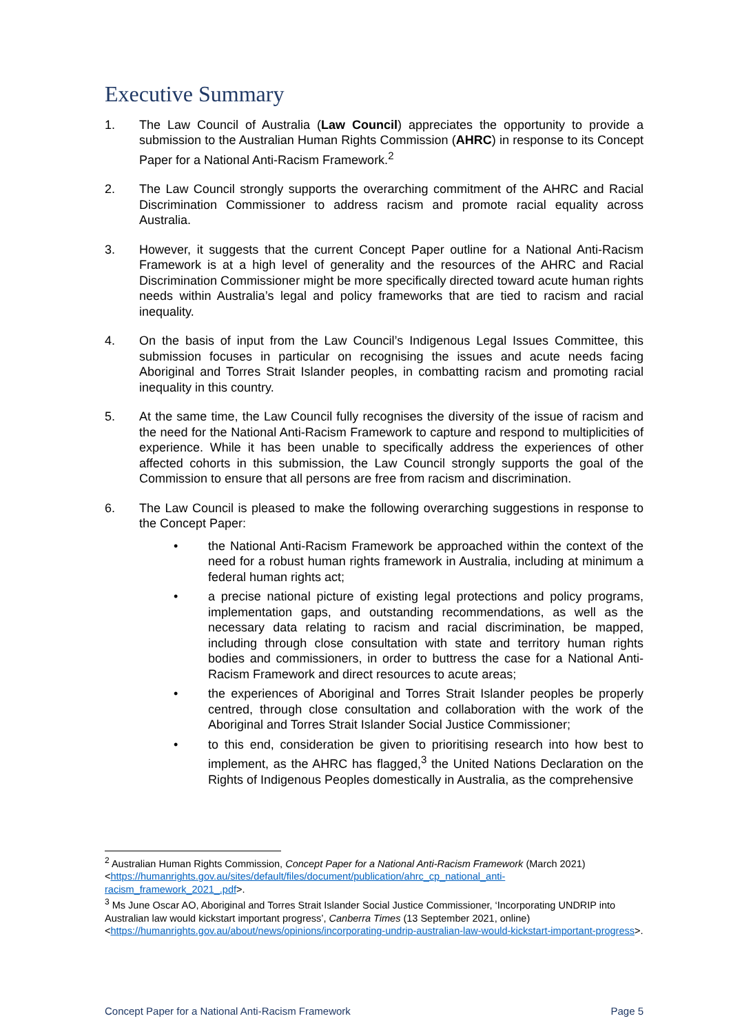Executive Summary
1. The Law Council of Australia (Law Council) appreciates the opportunity to provide a submission to the Australian Human Rights Commission (AHRC) in response to its Concept Paper for a National Anti-Racism Framework.<sup>2</sup>
2. The Law Council strongly supports the overarching commitment of the AHRC and Racial Discrimination Commissioner to address racism and promote racial equality across Australia.
3. However, it suggests that the current Concept Paper outline for a National Anti-Racism Framework is at a high level of generality and the resources of the AHRC and Racial Discrimination Commissioner might be more specifically directed toward acute human rights needs within Australia’s legal and policy frameworks that are tied to racism and racial inequality.
4. On the basis of input from the Law Council’s Indigenous Legal Issues Committee, this submission focuses in particular on recognising the issues and acute needs facing Aboriginal and Torres Strait Islander peoples, in combatting racism and promoting racial inequality in this country.
5. At the same time, the Law Council fully recognises the diversity of the issue of racism and the need for the National Anti-Racism Framework to capture and respond to multiplicities of experience. While it has been unable to specifically address the experiences of other affected cohorts in this submission, the Law Council strongly supports the goal of the Commission to ensure that all persons are free from racism and discrimination.
6. The Law Council is pleased to make the following overarching suggestions in response to the Concept Paper:
• the National Anti-Racism Framework be approached within the context of the need for a robust human rights framework in Australia, including at minimum a federal human rights act;
• a precise national picture of existing legal protections and policy programs, implementation gaps, and outstanding recommendations, as well as the necessary data relating to racism and racial discrimination, be mapped, including through close consultation with state and territory human rights bodies and commissioners, in order to buttress the case for a National Anti-Racism Framework and direct resources to acute areas;
• the experiences of Aboriginal and Torres Strait Islander peoples be properly centred, through close consultation and collaboration with the work of the Aboriginal and Torres Strait Islander Social Justice Commissioner;
• to this end, consideration be given to prioritising research into how best to implement, as the AHRC has flagged,<sup>3</sup> the United Nations Declaration on the Rights of Indigenous Peoples domestically in Australia, as the comprehensive
<sup>2</sup> Australian Human Rights Commission, Concept Paper for a National Anti-Racism Framework (March 2021) <https://humanrights.gov.au/sites/default/files/document/publication/ahrc_cp_national_anti-racism_framework_2021_.pdf>.
<sup>3</sup> Ms June Oscar AO, Aboriginal and Torres Strait Islander Social Justice Commissioner, ‘Incorporating UNDRIP into Australian law would kickstart important progress’, Canberra Times (13 September 2021, online) <https://humanrights.gov.au/about/news/opinions/incorporating-undrip-australian-law-would-kickstart-important-progress>.
Concept Paper for a National Anti-Racism Framework Page 5